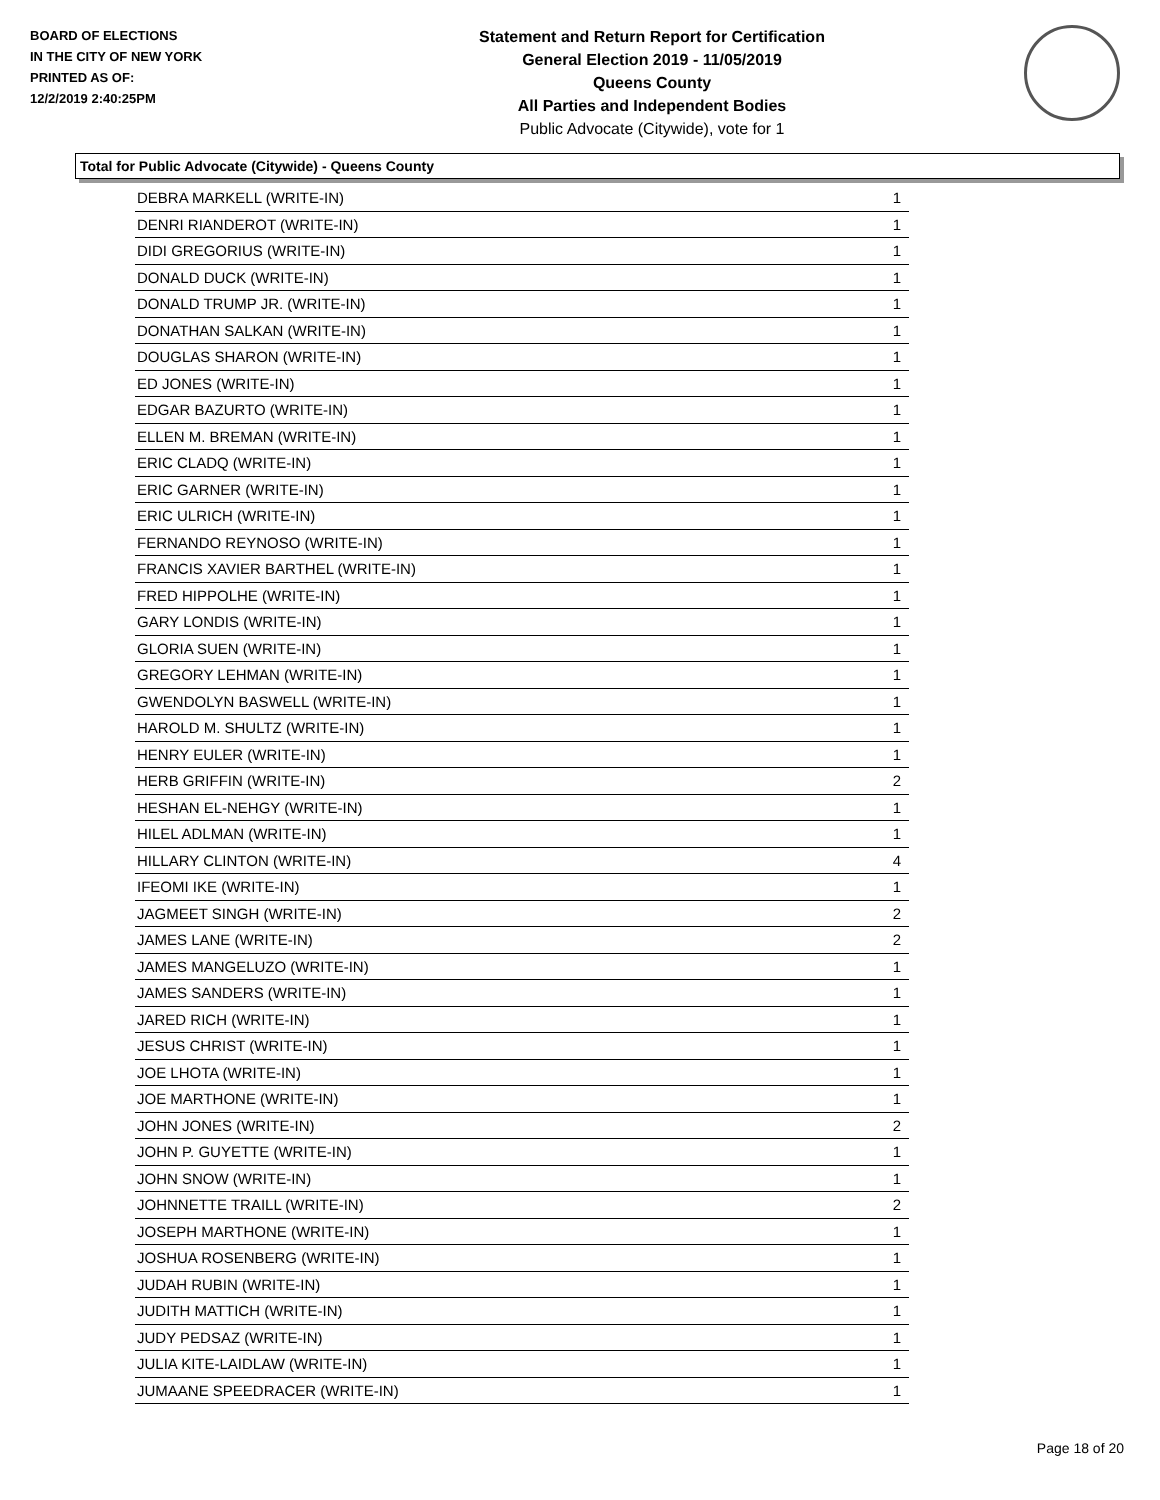BOARD OF ELECTIONS
IN THE CITY OF NEW YORK
PRINTED AS OF:
12/2/2019 2:40:25PM
Statement and Return Report for Certification
General Election 2019 - 11/05/2019
Queens County
All Parties and Independent Bodies
Public Advocate (Citywide), vote for 1
Total for Public Advocate (Citywide) - Queens County
| DEBRA MARKELL (WRITE-IN) | 1 |
| DENRI RIANDEROT (WRITE-IN) | 1 |
| DIDI GREGORIUS (WRITE-IN) | 1 |
| DONALD DUCK (WRITE-IN) | 1 |
| DONALD TRUMP JR. (WRITE-IN) | 1 |
| DONATHAN SALKAN (WRITE-IN) | 1 |
| DOUGLAS SHARON (WRITE-IN) | 1 |
| ED JONES (WRITE-IN) | 1 |
| EDGAR BAZURTO (WRITE-IN) | 1 |
| ELLEN M. BREMAN (WRITE-IN) | 1 |
| ERIC CLADQ (WRITE-IN) | 1 |
| ERIC GARNER (WRITE-IN) | 1 |
| ERIC ULRICH (WRITE-IN) | 1 |
| FERNANDO REYNOSO (WRITE-IN) | 1 |
| FRANCIS XAVIER BARTHEL (WRITE-IN) | 1 |
| FRED HIPPOLHE (WRITE-IN) | 1 |
| GARY LONDIS (WRITE-IN) | 1 |
| GLORIA SUEN (WRITE-IN) | 1 |
| GREGORY LEHMAN (WRITE-IN) | 1 |
| GWENDOLYN BASWELL (WRITE-IN) | 1 |
| HAROLD M. SHULTZ (WRITE-IN) | 1 |
| HENRY EULER (WRITE-IN) | 1 |
| HERB GRIFFIN (WRITE-IN) | 2 |
| HESHAN EL-NEHGY (WRITE-IN) | 1 |
| HILEL ADLMAN (WRITE-IN) | 1 |
| HILLARY CLINTON (WRITE-IN) | 4 |
| IFEOMI IKE (WRITE-IN) | 1 |
| JAGMEET SINGH (WRITE-IN) | 2 |
| JAMES LANE (WRITE-IN) | 2 |
| JAMES MANGELUZO (WRITE-IN) | 1 |
| JAMES SANDERS (WRITE-IN) | 1 |
| JARED RICH (WRITE-IN) | 1 |
| JESUS CHRIST (WRITE-IN) | 1 |
| JOE LHOTA (WRITE-IN) | 1 |
| JOE MARTHONE (WRITE-IN) | 1 |
| JOHN JONES (WRITE-IN) | 2 |
| JOHN P. GUYETTE (WRITE-IN) | 1 |
| JOHN SNOW (WRITE-IN) | 1 |
| JOHNNETTE TRAILL (WRITE-IN) | 2 |
| JOSEPH MARTHONE (WRITE-IN) | 1 |
| JOSHUA ROSENBERG (WRITE-IN) | 1 |
| JUDAH RUBIN (WRITE-IN) | 1 |
| JUDITH MATTICH (WRITE-IN) | 1 |
| JUDY PEDSAZ (WRITE-IN) | 1 |
| JULIA KITE-LAIDLAW (WRITE-IN) | 1 |
| JUMAANE SPEEDRACER (WRITE-IN) | 1 |
Page 18 of 20